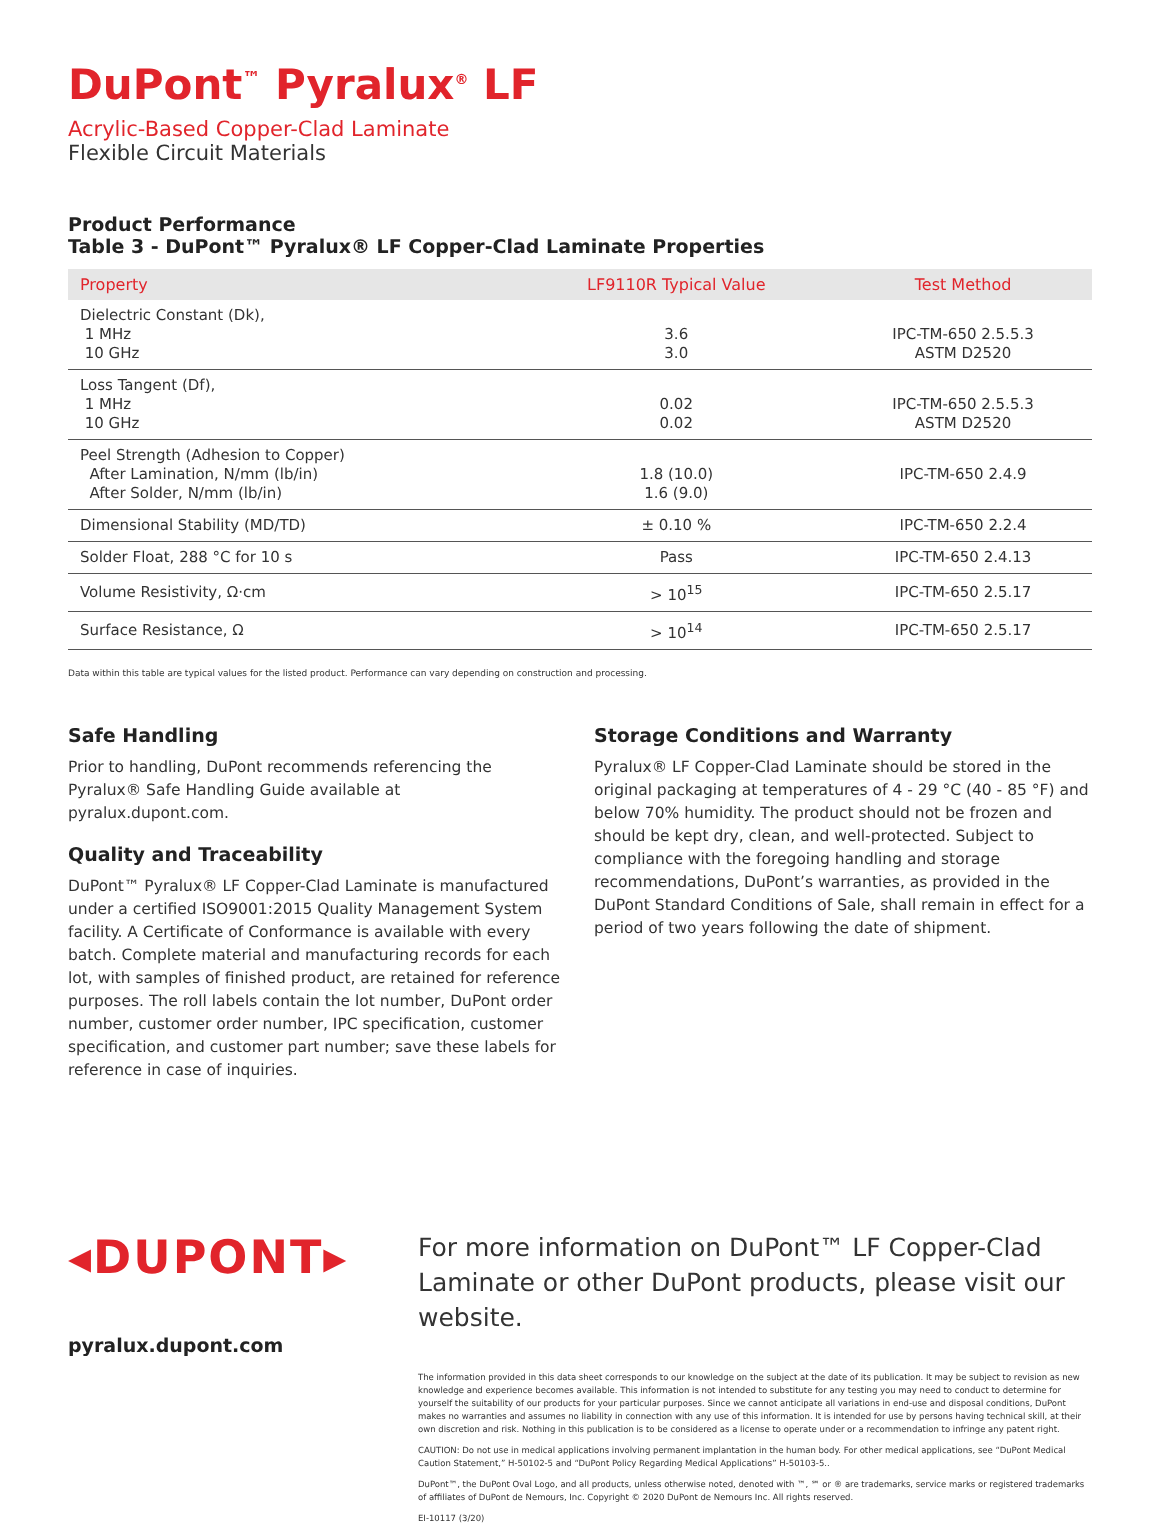DuPont<sup>™</sup> Pyralux<sup>®</sup> LF
Acrylic-Based Copper-Clad Laminate
Flexible Circuit Materials
Product Performance
Table 3 - DuPont™ Pyralux® LF Copper-Clad Laminate Properties
| Property | LF9110R Typical Value | Test Method |
| --- | --- | --- |
| Dielectric Constant (Dk), 1 MHz 10 GHz | 3.6 3.0 | IPC-TM-650 2.5.5.3 ASTM D2520 |
| Loss Tangent (Df), 1 MHz 10 GHz | 0.02 0.02 | IPC-TM-650 2.5.5.3 ASTM D2520 |
| Peel Strength (Adhesion to Copper) After Lamination, N/mm (lb/in) After Solder, N/mm (lb/in) | 1.8 (10.0) 1.6 (9.0) | IPC-TM-650 2.4.9 |
| Dimensional Stability (MD/TD) | ± 0.10 % | IPC-TM-650 2.2.4 |
| Solder Float, 288 °C for 10 s | Pass | IPC-TM-650 2.4.13 |
| Volume Resistivity, Ω·cm | > 10<sup>15</sup> | IPC-TM-650 2.5.17 |
| Surface Resistance, Ω | > 10<sup>14</sup> | IPC-TM-650 2.5.17 |
Data within this table are typical values for the listed product. Performance can vary depending on construction and processing.
Safe Handling
Prior to handling, DuPont recommends referencing the Pyralux® Safe Handling Guide available at pyralux.dupont.com.
Quality and Traceability
DuPont™ Pyralux® LF Copper-Clad Laminate is manufactured under a certified ISO9001:2015 Quality Management System facility. A Certificate of Conformance is available with every batch. Complete material and manufacturing records for each lot, with samples of finished product, are retained for reference purposes. The roll labels contain the lot number, DuPont order number, customer order number, IPC specification, customer specification, and customer part number; save these labels for reference in case of inquiries.
Storage Conditions and Warranty
Pyralux® LF Copper-Clad Laminate should be stored in the original packaging at temperatures of 4 - 29 °C (40 - 85 °F) and below 70% humidity. The product should not be frozen and should be kept dry, clean, and well-protected. Subject to compliance with the foregoing handling and storage recommendations, DuPont’s warranties, as provided in the DuPont Standard Conditions of Sale, shall remain in effect for a period of two years following the date of shipment.
◂DUPONT▸
pyralux.dupont.com
For more information on DuPont™ LF Copper-Clad Laminate or other DuPont products, please visit our website.
The information provided in this data sheet corresponds to our knowledge on the subject at the date of its publication. It may be subject to revision as new knowledge and experience becomes available. This information is not intended to substitute for any testing you may need to conduct to determine for yourself the suitability of our products for your particular purposes. Since we cannot anticipate all variations in end-use and disposal conditions, DuPont makes no warranties and assumes no liability in connection with any use of this information. It is intended for use by persons having technical skill, at their own discretion and risk. Nothing in this publication is to be considered as a license to operate under or a recommendation to infringe any patent right.
CAUTION: Do not use in medical applications involving permanent implantation in the human body. For other medical applications, see “DuPont Medical Caution Statement,” H-50102-5 and “DuPont Policy Regarding Medical Applications” H-50103-5..
DuPont™, the DuPont Oval Logo, and all products, unless otherwise noted, denoted with ™, ℠ or ® are trademarks, service marks or registered trademarks of affiliates of DuPont de Nemours, Inc. Copyright © 2020 DuPont de Nemours Inc. All rights reserved.
EI-10117 (3/20)